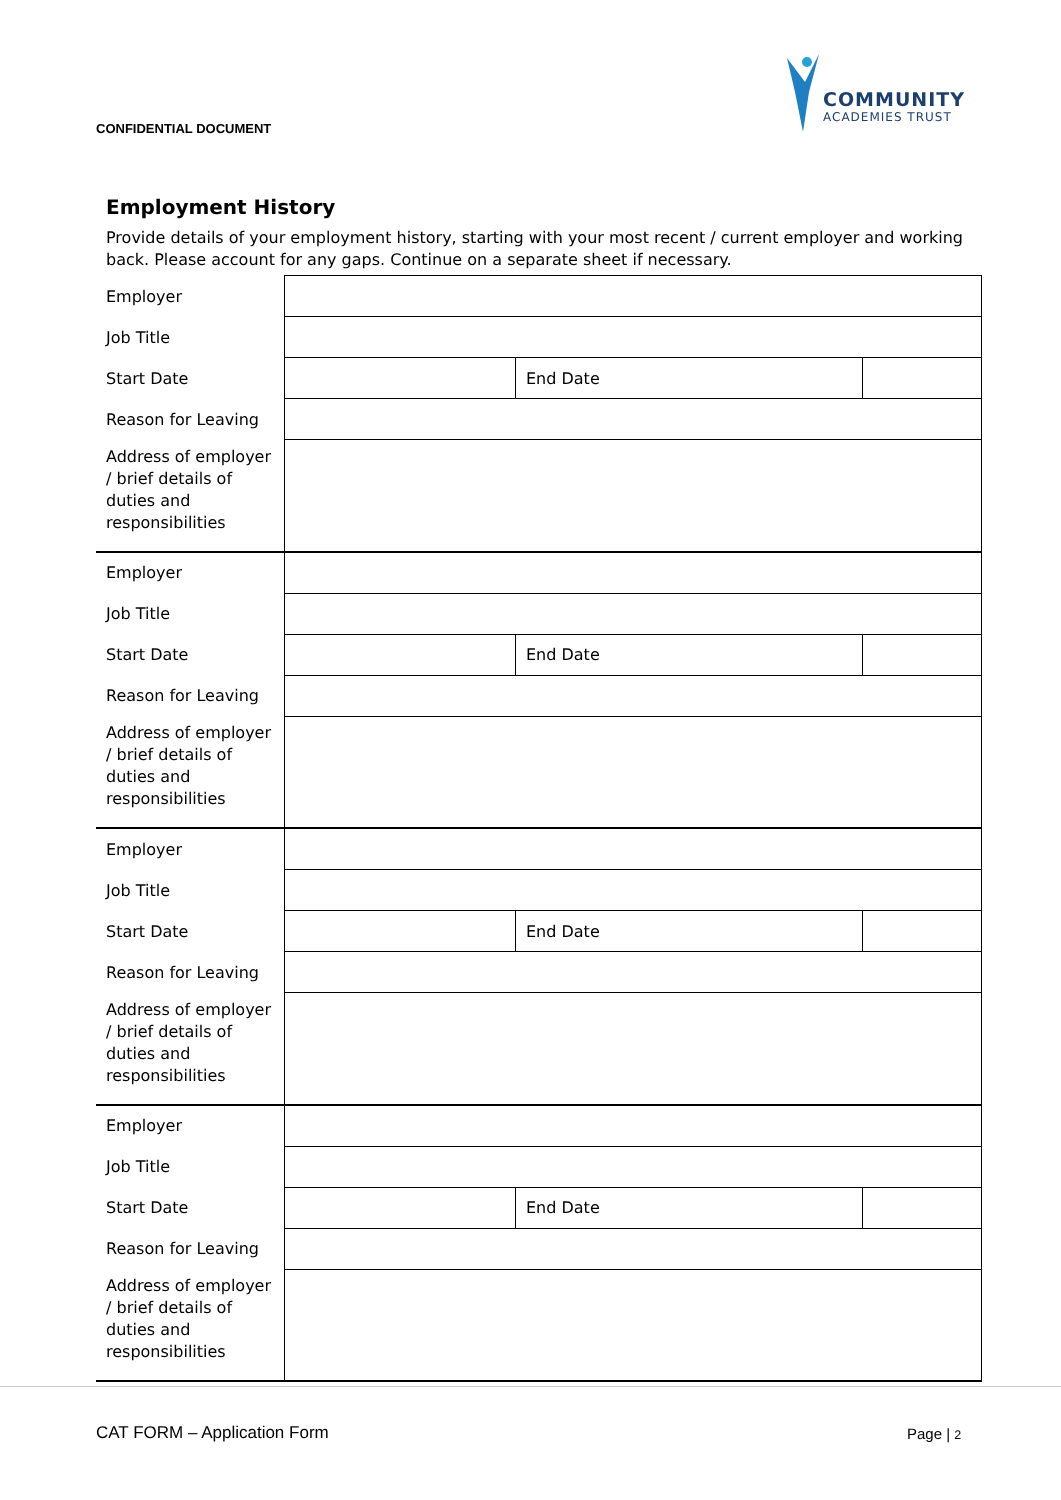CONFIDENTIAL DOCUMENT
COMMUNITY
ACADEMIES TRUST
Employment History
Provide details of your employment history, starting with your most recent / current employer and working back. Please account for any gaps. Continue on a separate sheet if necessary.
| Employer | | | |
| Job Title | | | |
| Start Date | | End Date | |
| Reason for Leaving | | | |
| Address of employer / brief details of duties and responsibilities | | | |
| Employer | | | |
| Job Title | | | |
| Start Date | | End Date | |
| Reason for Leaving | | | |
| Address of employer / brief details of duties and responsibilities | | | |
| Employer | | | |
| Job Title | | | |
| Start Date | | End Date | |
| Reason for Leaving | | | |
| Address of employer / brief details of duties and responsibilities | | | |
| Employer | | | |
| Job Title | | | |
| Start Date | | End Date | |
| Reason for Leaving | | | |
| Address of employer / brief details of duties and responsibilities | | | |
CAT FORM – Application Form Page | 2